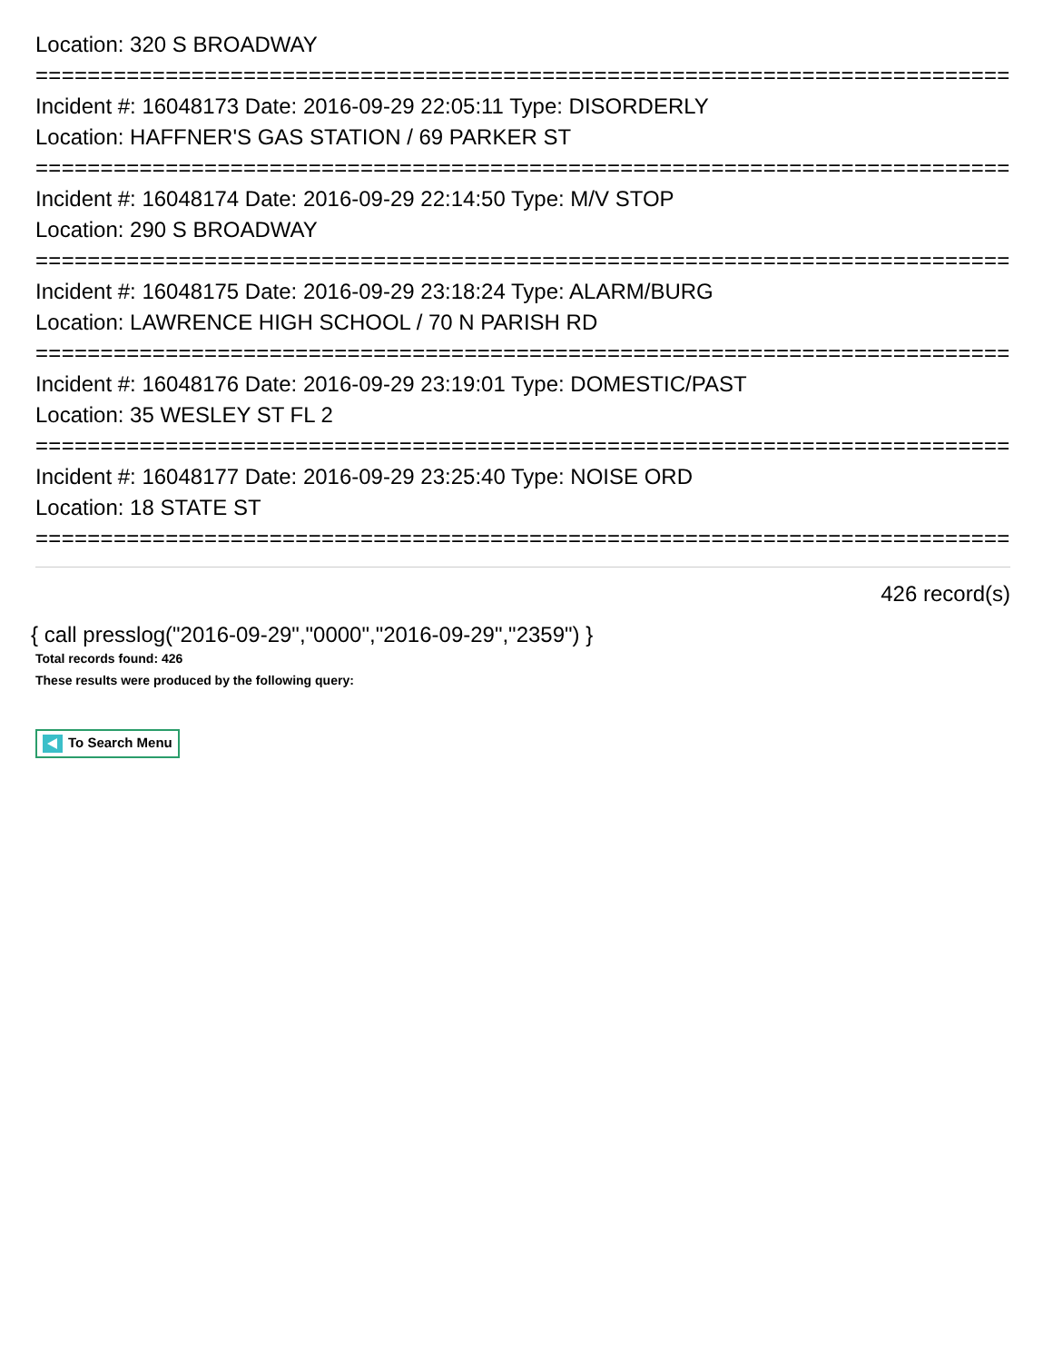Location: 320 S BROADWAY
===========================================================================
Incident #: 16048173 Date: 2016-09-29 22:05:11 Type: DISORDERLY
Location: HAFFNER'S GAS STATION / 69 PARKER ST
===========================================================================
Incident #: 16048174 Date: 2016-09-29 22:14:50 Type: M/V STOP
Location: 290 S BROADWAY
===========================================================================
Incident #: 16048175 Date: 2016-09-29 23:18:24 Type: ALARM/BURG
Location: LAWRENCE HIGH SCHOOL / 70 N PARISH RD
===========================================================================
Incident #: 16048176 Date: 2016-09-29 23:19:01 Type: DOMESTIC/PAST
Location: 35 WESLEY ST FL 2
===========================================================================
Incident #: 16048177 Date: 2016-09-29 23:25:40 Type: NOISE ORD
Location: 18 STATE ST
===========================================================================
426 record(s)
{ call presslog("2016-09-29","0000","2016-09-29","2359") }
Total records found: 426
These results were produced by the following query:
To Search Menu